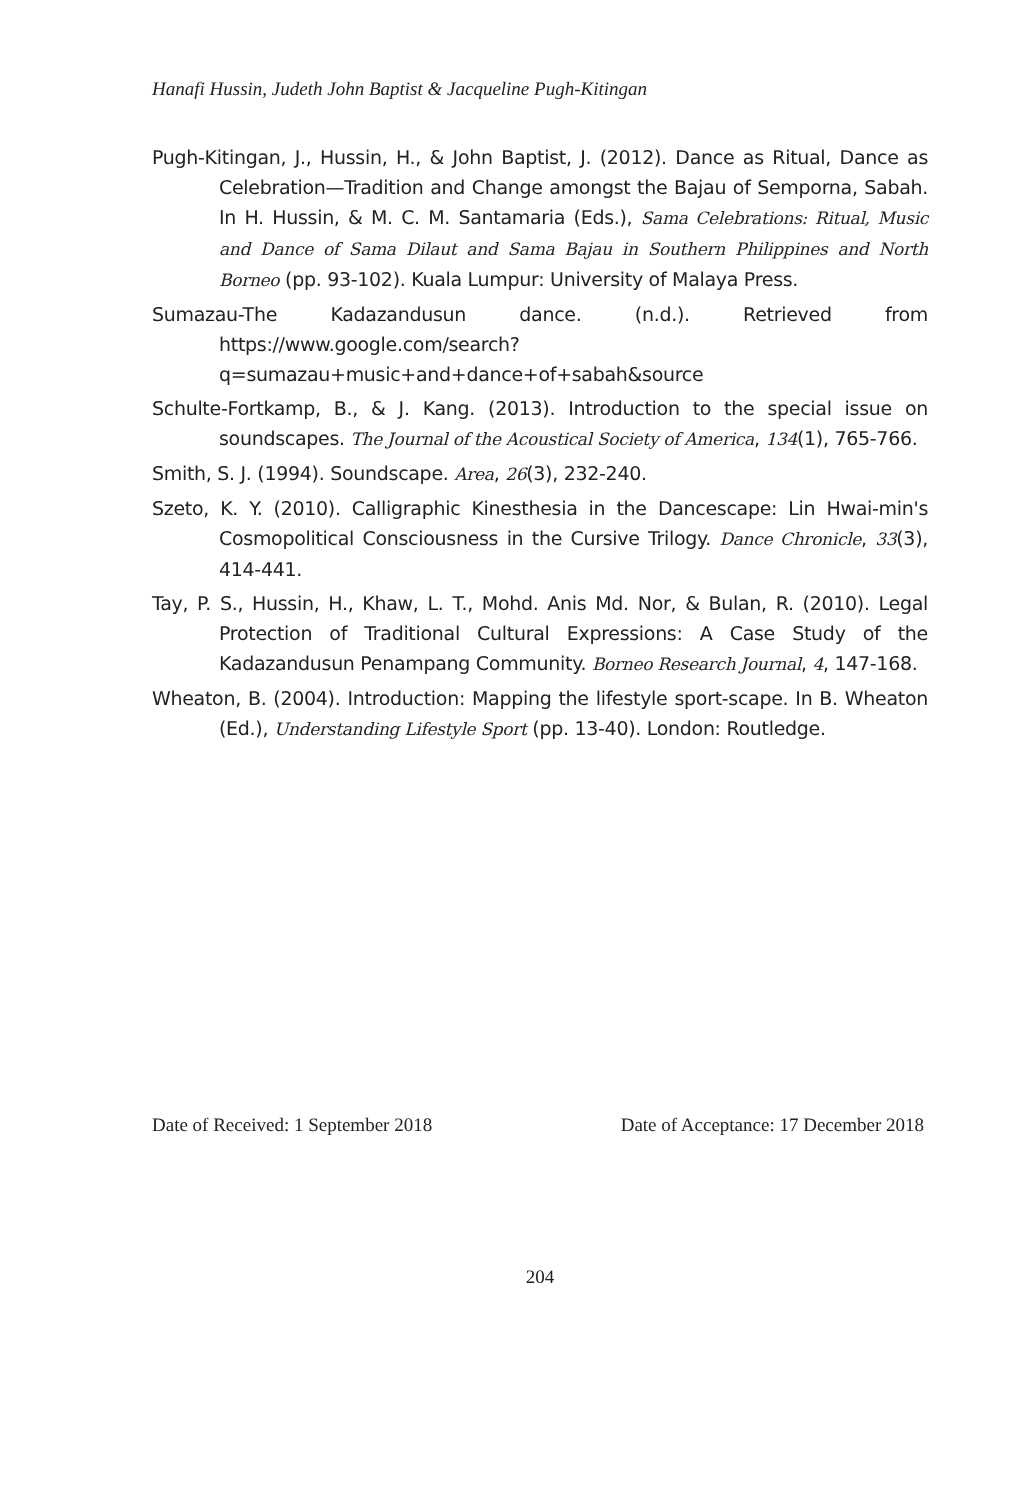Hanafi Hussin, Judeth John Baptist & Jacqueline Pugh-Kitingan
Pugh-Kitingan, J., Hussin, H., & John Baptist, J. (2012). Dance as Ritual, Dance as Celebration—Tradition and Change amongst the Bajau of Semporna, Sabah. In H. Hussin, & M. C. M. Santamaria (Eds.), Sama Celebrations: Ritual, Music and Dance of Sama Dilaut and Sama Bajau in Southern Philippines and North Borneo (pp. 93-102). Kuala Lumpur: University of Malaya Press.
Sumazau-The Kadazandusun dance. (n.d.). Retrieved from https://www.google.com/search?q=sumazau+music+and+dance+of+sabah&source
Schulte-Fortkamp, B., & J. Kang. (2013). Introduction to the special issue on soundscapes. The Journal of the Acoustical Society of America, 134(1), 765-766.
Smith, S. J. (1994). Soundscape. Area, 26(3), 232-240.
Szeto, K. Y. (2010). Calligraphic Kinesthesia in the Dancescape: Lin Hwai-min's Cosmopolitical Consciousness in the Cursive Trilogy. Dance Chronicle, 33(3), 414-441.
Tay, P. S., Hussin, H., Khaw, L. T., Mohd. Anis Md. Nor, & Bulan, R. (2010). Legal Protection of Traditional Cultural Expressions: A Case Study of the Kadazandusun Penampang Community. Borneo Research Journal, 4, 147-168.
Wheaton, B. (2004). Introduction: Mapping the lifestyle sport-scape. In B. Wheaton (Ed.), Understanding Lifestyle Sport (pp. 13-40). London: Routledge.
Date of Received: 1 September 2018 Date of Acceptance: 17 December 2018
204